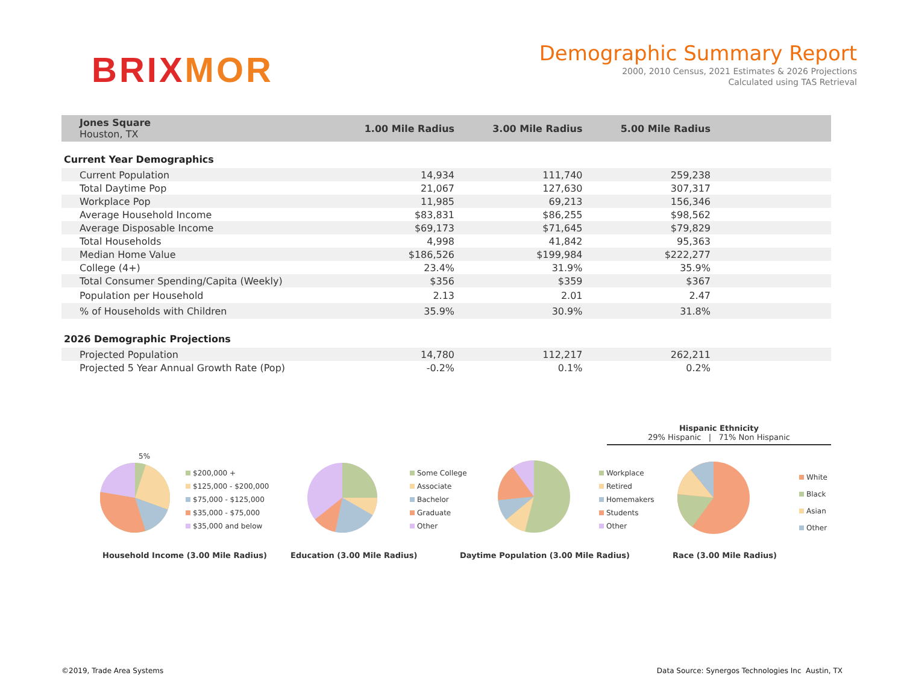BRIXMOR
Demographic Summary Report
2000, 2010 Census, 2021 Estimates & 2026 Projections
Calculated using TAS Retrieval
| Jones Square Houston, TX | 1.00 Mile Radius | 3.00 Mile Radius | 5.00 Mile Radius | |
| --- | --- | --- | --- | --- |
| Current Year Demographics | | | | |
| Current Population | 14,934 | 111,740 | 259,238 | |
| Total Daytime Pop | 21,067 | 127,630 | 307,317 | |
| Workplace Pop | 11,985 | 69,213 | 156,346 | |
| Average Household Income | $83,831 | $86,255 | $98,562 | |
| Average Disposable Income | $69,173 | $71,645 | $79,829 | |
| Total Households | 4,998 | 41,842 | 95,363 | |
| Median Home Value | $186,526 | $199,984 | $222,277 | |
| College (4+) | 23.4% | 31.9% | 35.9% | |
| Total Consumer Spending/Capita (Weekly) | $356 | $359 | $367 | |
| Population per Household | 2.13 | 2.01 | 2.47 | |
| % of Households with Children | 35.9% | 30.9% | 31.8% | |
| 2026 Demographic Projections | | | | |
| Projected Population | 14,780 | 112,217 | 262,211 | |
| Projected 5 Year Annual Growth Rate (Pop) | -0.2% | 0.1% | 0.2% | |
Hispanic Ethnicity
29% Hispanic | 71% Non Hispanic
$200,000 +
$125,000 - $200,000
$75,000 - $125,000
$35,000 - $75,000
$35,000 and below
5%
Household Income (3.00 Mile Radius)
Some College
Associate
Bachelor
Graduate
Other
Education (3.00 Mile Radius)
Workplace
Retired
Homemakers
Students
Other
Daytime Population (3.00 Mile Radius)
White
Black
Asian
Other
Race (3.00 Mile Radius)
©2019, Trade Area Systems
Data Source: Synergos Technologies Inc Austin, TX